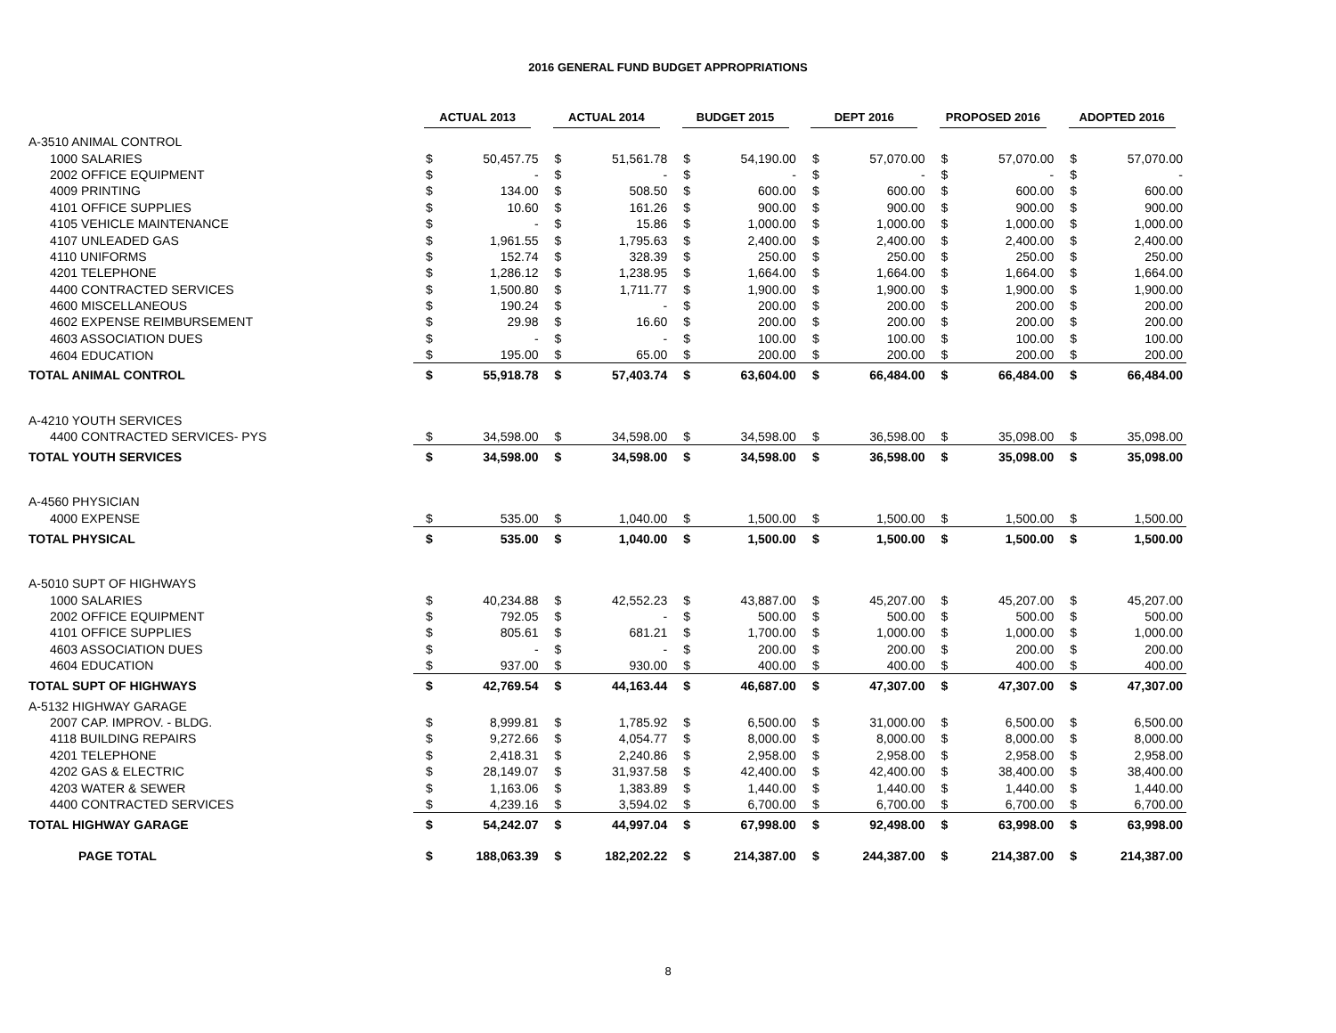2016 GENERAL FUND BUDGET APPROPRIATIONS
| | ACTUAL 2013 | | ACTUAL 2014 | | BUDGET 2015 | | DEPT 2016 | | PROPOSED 2016 | | ADOPTED 2016 | |
| --- | --- | --- | --- | --- | --- | --- | --- | --- | --- | --- | --- | --- |
| A-3510 ANIMAL CONTROL | | | | | | | | | | | | |
| 1000 SALARIES | $ | 50,457.75 | $ | 51,561.78 | $ | 54,190.00 | $ | 57,070.00 | $ | 57,070.00 | $ | 57,070.00 |
| 2002 OFFICE EQUIPMENT | $ | - | $ | - | $ | - | $ | - | $ | - | $ | - |
| 4009 PRINTING | $ | 134.00 | $ | 508.50 | $ | 600.00 | $ | 600.00 | $ | 600.00 | $ | 600.00 |
| 4101 OFFICE SUPPLIES | $ | 10.60 | $ | 161.26 | $ | 900.00 | $ | 900.00 | $ | 900.00 | $ | 900.00 |
| 4105 VEHICLE MAINTENANCE | $ | - | $ | 15.86 | $ | 1,000.00 | $ | 1,000.00 | $ | 1,000.00 | $ | 1,000.00 |
| 4107 UNLEADED GAS | $ | 1,961.55 | $ | 1,795.63 | $ | 2,400.00 | $ | 2,400.00 | $ | 2,400.00 | $ | 2,400.00 |
| 4110 UNIFORMS | $ | 152.74 | $ | 328.39 | $ | 250.00 | $ | 250.00 | $ | 250.00 | $ | 250.00 |
| 4201 TELEPHONE | $ | 1,286.12 | $ | 1,238.95 | $ | 1,664.00 | $ | 1,664.00 | $ | 1,664.00 | $ | 1,664.00 |
| 4400 CONTRACTED SERVICES | $ | 1,500.80 | $ | 1,711.77 | $ | 1,900.00 | $ | 1,900.00 | $ | 1,900.00 | $ | 1,900.00 |
| 4600 MISCELLANEOUS | $ | 190.24 | $ | - | $ | 200.00 | $ | 200.00 | $ | 200.00 | $ | 200.00 |
| 4602 EXPENSE REIMBURSEMENT | $ | 29.98 | $ | 16.60 | $ | 200.00 | $ | 200.00 | $ | 200.00 | $ | 200.00 |
| 4603 ASSOCIATION DUES | $ | - | $ | - | $ | 100.00 | $ | 100.00 | $ | 100.00 | $ | 100.00 |
| 4604 EDUCATION | $ | 195.00 | $ | 65.00 | $ | 200.00 | $ | 200.00 | $ | 200.00 | $ | 200.00 |
| TOTAL ANIMAL CONTROL | $ | 55,918.78 | $ | 57,403.74 | $ | 63,604.00 | $ | 66,484.00 | $ | 66,484.00 | $ | 66,484.00 |
| A-4210 YOUTH SERVICES | | | | | | | | | | | | |
| 4400 CONTRACTED SERVICES- PYS | $ | 34,598.00 | $ | 34,598.00 | $ | 34,598.00 | $ | 36,598.00 | $ | 35,098.00 | $ | 35,098.00 |
| TOTAL YOUTH SERVICES | $ | 34,598.00 | $ | 34,598.00 | $ | 34,598.00 | $ | 36,598.00 | $ | 35,098.00 | $ | 35,098.00 |
| A-4560 PHYSICIAN | | | | | | | | | | | | |
| 4000 EXPENSE | $ | 535.00 | $ | 1,040.00 | $ | 1,500.00 | $ | 1,500.00 | $ | 1,500.00 | $ | 1,500.00 |
| TOTAL PHYSICAL | $ | 535.00 | $ | 1,040.00 | $ | 1,500.00 | $ | 1,500.00 | $ | 1,500.00 | $ | 1,500.00 |
| A-5010 SUPT OF HIGHWAYS | | | | | | | | | | | | |
| 1000 SALARIES | $ | 40,234.88 | $ | 42,552.23 | $ | 43,887.00 | $ | 45,207.00 | $ | 45,207.00 | $ | 45,207.00 |
| 2002 OFFICE EQUIPMENT | $ | 792.05 | $ | - | $ | 500.00 | $ | 500.00 | $ | 500.00 | $ | 500.00 |
| 4101 OFFICE SUPPLIES | $ | 805.61 | $ | 681.21 | $ | 1,700.00 | $ | 1,000.00 | $ | 1,000.00 | $ | 1,000.00 |
| 4603 ASSOCIATION DUES | $ | - | $ | - | $ | 200.00 | $ | 200.00 | $ | 200.00 | $ | 200.00 |
| 4604 EDUCATION | $ | 937.00 | $ | 930.00 | $ | 400.00 | $ | 400.00 | $ | 400.00 | $ | 400.00 |
| TOTAL SUPT OF HIGHWAYS | $ | 42,769.54 | $ | 44,163.44 | $ | 46,687.00 | $ | 47,307.00 | $ | 47,307.00 | $ | 47,307.00 |
| A-5132 HIGHWAY GARAGE | | | | | | | | | | | | |
| 2007 CAP. IMPROV. - BLDG. | $ | 8,999.81 | $ | 1,785.92 | $ | 6,500.00 | $ | 31,000.00 | $ | 6,500.00 | $ | 6,500.00 |
| 4118 BUILDING REPAIRS | $ | 9,272.66 | $ | 4,054.77 | $ | 8,000.00 | $ | 8,000.00 | $ | 8,000.00 | $ | 8,000.00 |
| 4201 TELEPHONE | $ | 2,418.31 | $ | 2,240.86 | $ | 2,958.00 | $ | 2,958.00 | $ | 2,958.00 | $ | 2,958.00 |
| 4202 GAS & ELECTRIC | $ | 28,149.07 | $ | 31,937.58 | $ | 42,400.00 | $ | 42,400.00 | $ | 38,400.00 | $ | 38,400.00 |
| 4203 WATER & SEWER | $ | 1,163.06 | $ | 1,383.89 | $ | 1,440.00 | $ | 1,440.00 | $ | 1,440.00 | $ | 1,440.00 |
| 4400 CONTRACTED SERVICES | $ | 4,239.16 | $ | 3,594.02 | $ | 6,700.00 | $ | 6,700.00 | $ | 6,700.00 | $ | 6,700.00 |
| TOTAL HIGHWAY GARAGE | $ | 54,242.07 | $ | 44,997.04 | $ | 67,998.00 | $ | 92,498.00 | $ | 63,998.00 | $ | 63,998.00 |
| PAGE TOTAL | $ | 188,063.39 | $ | 182,202.22 | $ | 214,387.00 | $ | 244,387.00 | $ | 214,387.00 | $ | 214,387.00 |
8